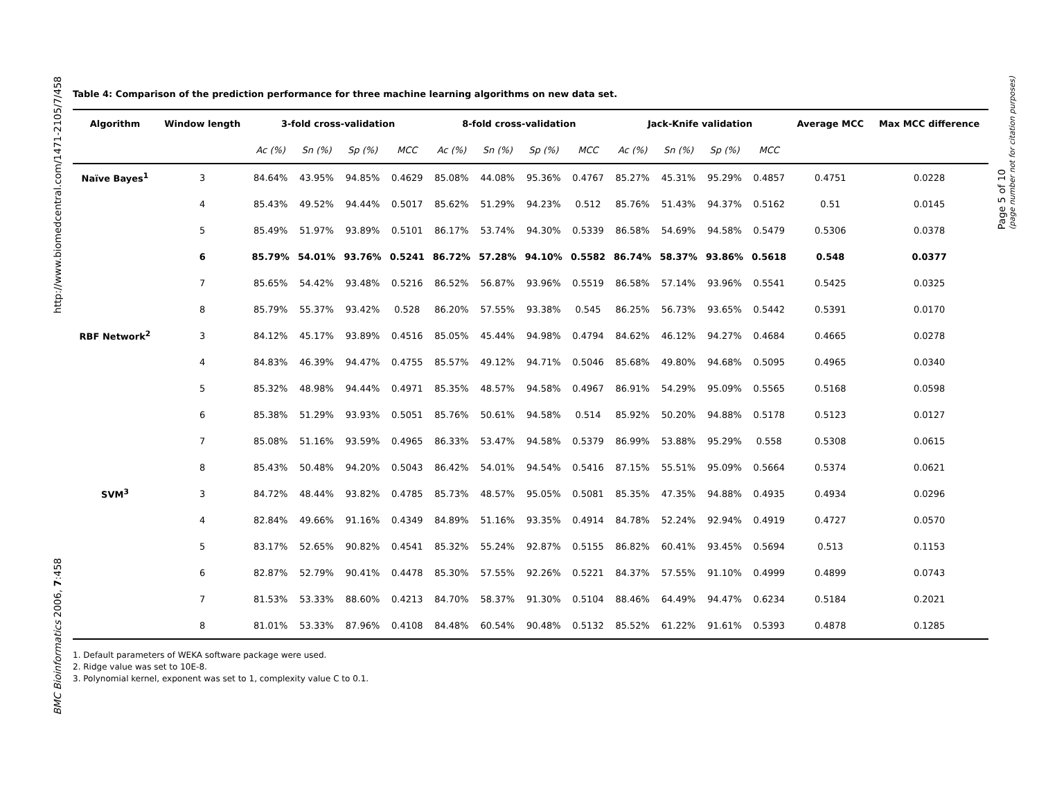http://www.biomedcentral.com/1471-2105/7/458
BMC Bioinformatics 2006, 7:458
Page 5 of 10
(page number not for citation purposes)
Table 4: Comparison of the prediction performance for three machine learning algorithms on new data set.
| Algorithm | Window length | 3-fold cross-validation | | | | 8-fold cross-validation | | | | Jack-Knife validation | | | | Average MCC | Max MCC difference |
| --- | --- | --- | --- | --- | --- | --- | --- | --- | --- | --- | --- | --- | --- | --- | --- |
| | | Ac (%) | Sn (%) | Sp (%) | MCC | Ac (%) | Sn (%) | Sp (%) | MCC | Ac (%) | Sn (%) | Sp (%) | MCC | | |
| Naïve Bayes<sup>1</sup> | 3 | 84.64% | 43.95% | 94.85% | 0.4629 | 85.08% | 44.08% | 95.36% | 0.4767 | 85.27% | 45.31% | 95.29% | 0.4857 | 0.4751 | 0.0228 |
| | 4 | 85.43% | 49.52% | 94.44% | 0.5017 | 85.62% | 51.29% | 94.23% | 0.512 | 85.76% | 51.43% | 94.37% | 0.5162 | 0.51 | 0.0145 |
| | 5 | 85.49% | 51.97% | 93.89% | 0.5101 | 86.17% | 53.74% | 94.30% | 0.5339 | 86.58% | 54.69% | 94.58% | 0.5479 | 0.5306 | 0.0378 |
| | 6 | 85.79% | 54.01% | 93.76% | 0.5241 | 86.72% | 57.28% | 94.10% | 0.5582 | 86.74% | 58.37% | 93.86% | 0.5618 | 0.548 | 0.0377 |
| | 7 | 85.65% | 54.42% | 93.48% | 0.5216 | 86.52% | 56.87% | 93.96% | 0.5519 | 86.58% | 57.14% | 93.96% | 0.5541 | 0.5425 | 0.0325 |
| | 8 | 85.79% | 55.37% | 93.42% | 0.528 | 86.20% | 57.55% | 93.38% | 0.545 | 86.25% | 56.73% | 93.65% | 0.5442 | 0.5391 | 0.0170 |
| RBF Network<sup>2</sup> | 3 | 84.12% | 45.17% | 93.89% | 0.4516 | 85.05% | 45.44% | 94.98% | 0.4794 | 84.62% | 46.12% | 94.27% | 0.4684 | 0.4665 | 0.0278 |
| | 4 | 84.83% | 46.39% | 94.47% | 0.4755 | 85.57% | 49.12% | 94.71% | 0.5046 | 85.68% | 49.80% | 94.68% | 0.5095 | 0.4965 | 0.0340 |
| | 5 | 85.32% | 48.98% | 94.44% | 0.4971 | 85.35% | 48.57% | 94.58% | 0.4967 | 86.91% | 54.29% | 95.09% | 0.5565 | 0.5168 | 0.0598 |
| | 6 | 85.38% | 51.29% | 93.93% | 0.5051 | 85.76% | 50.61% | 94.58% | 0.514 | 85.92% | 50.20% | 94.88% | 0.5178 | 0.5123 | 0.0127 |
| | 7 | 85.08% | 51.16% | 93.59% | 0.4965 | 86.33% | 53.47% | 94.58% | 0.5379 | 86.99% | 53.88% | 95.29% | 0.558 | 0.5308 | 0.0615 |
| | 8 | 85.43% | 50.48% | 94.20% | 0.5043 | 86.42% | 54.01% | 94.54% | 0.5416 | 87.15% | 55.51% | 95.09% | 0.5664 | 0.5374 | 0.0621 |
| SVM<sup>3</sup> | 3 | 84.72% | 48.44% | 93.82% | 0.4785 | 85.73% | 48.57% | 95.05% | 0.5081 | 85.35% | 47.35% | 94.88% | 0.4935 | 0.4934 | 0.0296 |
| | 4 | 82.84% | 49.66% | 91.16% | 0.4349 | 84.89% | 51.16% | 93.35% | 0.4914 | 84.78% | 52.24% | 92.94% | 0.4919 | 0.4727 | 0.0570 |
| | 5 | 83.17% | 52.65% | 90.82% | 0.4541 | 85.32% | 55.24% | 92.87% | 0.5155 | 86.82% | 60.41% | 93.45% | 0.5694 | 0.513 | 0.1153 |
| | 6 | 82.87% | 52.79% | 90.41% | 0.4478 | 85.30% | 57.55% | 92.26% | 0.5221 | 84.37% | 57.55% | 91.10% | 0.4999 | 0.4899 | 0.0743 |
| | 7 | 81.53% | 53.33% | 88.60% | 0.4213 | 84.70% | 58.37% | 91.30% | 0.5104 | 88.46% | 64.49% | 94.47% | 0.6234 | 0.5184 | 0.2021 |
| | 8 | 81.01% | 53.33% | 87.96% | 0.4108 | 84.48% | 60.54% | 90.48% | 0.5132 | 85.52% | 61.22% | 91.61% | 0.5393 | 0.4878 | 0.1285 |
1. Default parameters of WEKA software package were used.
2. Ridge value was set to 10E-8.
3. Polynomial kernel, exponent was set to 1, complexity value C to 0.1.